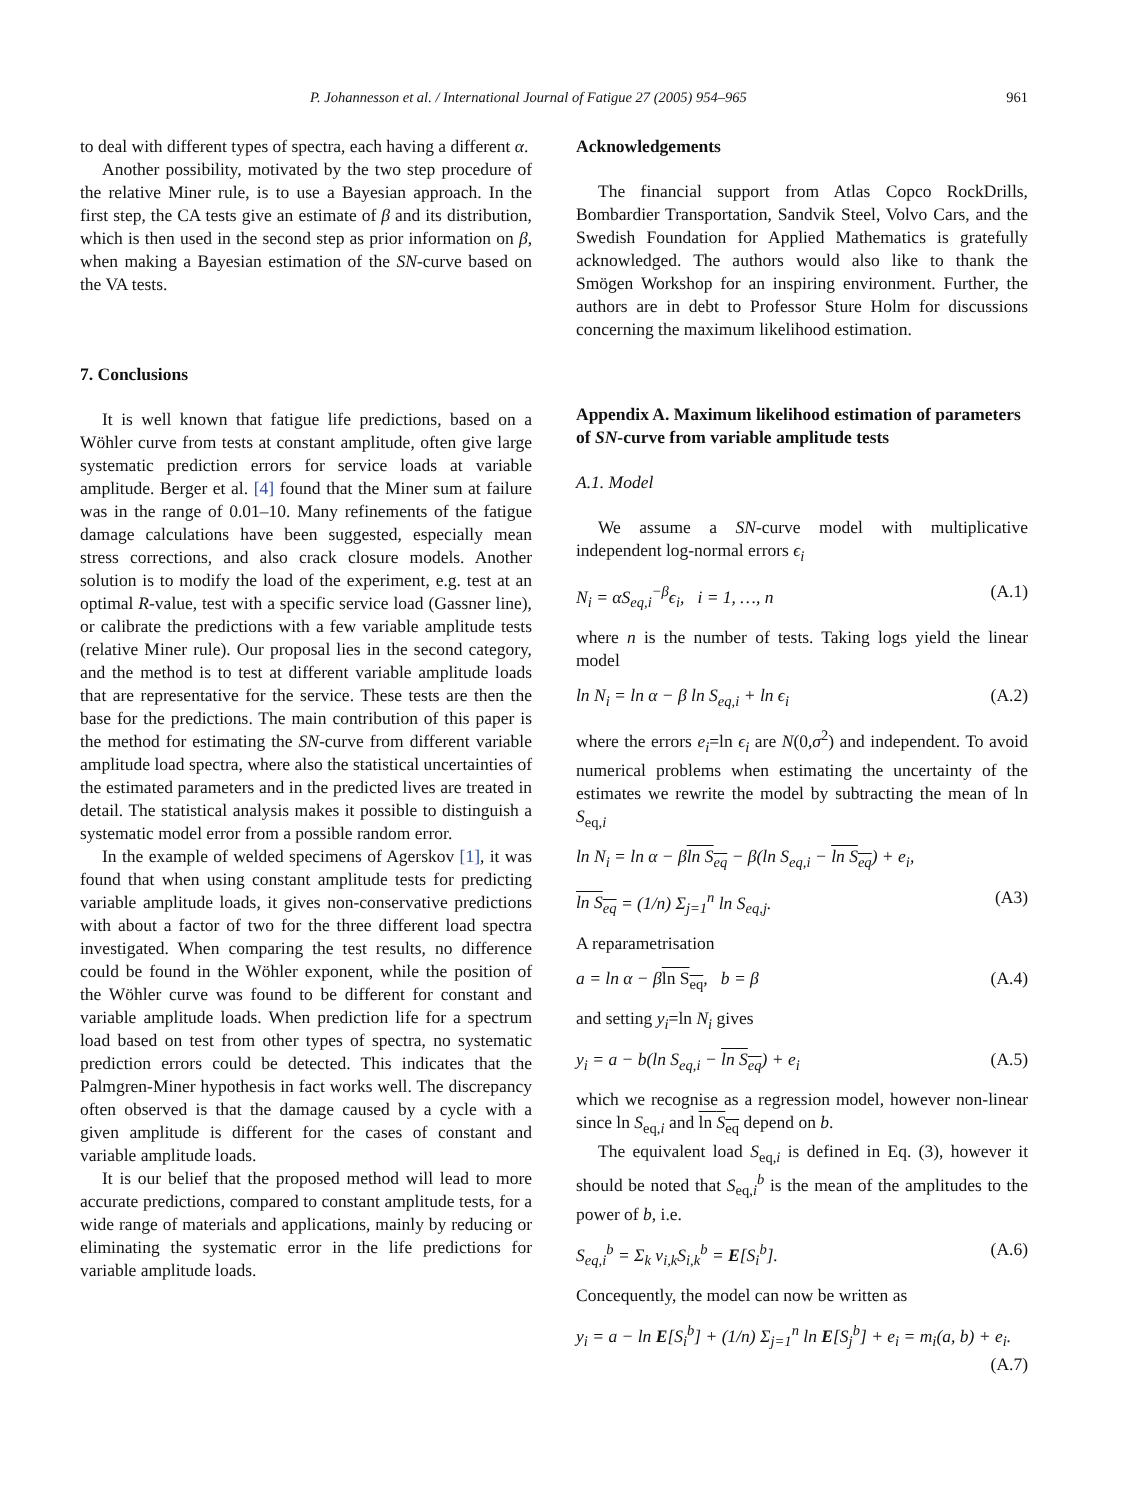P. Johannesson et al. / International Journal of Fatigue 27 (2005) 954–965 961
to deal with different types of spectra, each having a different α.
Another possibility, motivated by the two step procedure of the relative Miner rule, is to use a Bayesian approach. In the first step, the CA tests give an estimate of β and its distribution, which is then used in the second step as prior information on β, when making a Bayesian estimation of the SN-curve based on the VA tests.
7. Conclusions
It is well known that fatigue life predictions, based on a Wöhler curve from tests at constant amplitude, often give large systematic prediction errors for service loads at variable amplitude. Berger et al. [4] found that the Miner sum at failure was in the range of 0.01–10. Many refinements of the fatigue damage calculations have been suggested, especially mean stress corrections, and also crack closure models. Another solution is to modify the load of the experiment, e.g. test at an optimal R-value, test with a specific service load (Gassner line), or calibrate the predictions with a few variable amplitude tests (relative Miner rule). Our proposal lies in the second category, and the method is to test at different variable amplitude loads that are representative for the service. These tests are then the base for the predictions. The main contribution of this paper is the method for estimating the SN-curve from different variable amplitude load spectra, where also the statistical uncertainties of the estimated parameters and in the predicted lives are treated in detail. The statistical analysis makes it possible to distinguish a systematic model error from a possible random error.
In the example of welded specimens of Agerskov [1], it was found that when using constant amplitude tests for predicting variable amplitude loads, it gives non-conservative predictions with about a factor of two for the three different load spectra investigated. When comparing the test results, no difference could be found in the Wöhler exponent, while the position of the Wöhler curve was found to be different for constant and variable amplitude loads. When prediction life for a spectrum load based on test from other types of spectra, no systematic prediction errors could be detected. This indicates that the Palmgren-Miner hypothesis in fact works well. The discrepancy often observed is that the damage caused by a cycle with a given amplitude is different for the cases of constant and variable amplitude loads.
It is our belief that the proposed method will lead to more accurate predictions, compared to constant amplitude tests, for a wide range of materials and applications, mainly by reducing or eliminating the systematic error in the life predictions for variable amplitude loads.
Acknowledgements
The financial support from Atlas Copco RockDrills, Bombardier Transportation, Sandvik Steel, Volvo Cars, and the Swedish Foundation for Applied Mathematics is gratefully acknowledged. The authors would also like to thank the Smögen Workshop for an inspiring environment. Further, the authors are in debt to Professor Sture Holm for discussions concerning the maximum likelihood estimation.
Appendix A. Maximum likelihood estimation of parameters of SN-curve from variable amplitude tests
A.1. Model
We assume a SN-curve model with multiplicative independent log-normal errors ϵ<sub>i</sub>
N<sub>i</sub> = αS<sub>eq,i</sub><sup>−β</sup>ϵ<sub>i</sub>, i = 1, …, n (A.1)
where n is the number of tests. Taking logs yield the linear model
ln N<sub>i</sub> = ln α − β ln S<sub>eq,i</sub> + ln ϵ<sub>i</sub> (A.2)
where the errors e<sub>i</sub>=ln ϵ<sub>i</sub> are N(0,σ<sup>2</sup>) and independent. To avoid numerical problems when estimating the uncertainty of the estimates we rewrite the model by subtracting the mean of ln S<sub>eq,i</sub>
ln N<sub>i</sub> = ln α − βln S<sub>eq</sub> − β(ln S<sub>eq,i</sub> − ln S<sub>eq</sub>) + e<sub>i</sub>,
ln S<sub>eq</sub> = (1/n) Σ<sub>j=1</sub><sup>n</sup> ln S<sub>eq,j</sub>. (A3)
A reparametrisation
a = ln α − βln S<sub>eq</sub>, b = β (A.4)
and setting y<sub>i</sub>=ln N<sub>i</sub> gives
y<sub>i</sub> = a − b(ln S<sub>eq,i</sub> − ln S<sub>eq</sub>) + e<sub>i</sub> (A.5)
which we recognise as a regression model, however non-linear since ln S<sub>eq,i</sub> and ln S<sub>eq</sub> depend on b.
The equivalent load S<sub>eq,i</sub> is defined in Eq. (3), however it should be noted that S<sub>eq,i</sub><sup>b</sup> is the mean of the amplitudes to the power of b, i.e.
S<sub>eq,i</sub><sup>b</sup> = Σ<sub>k</sub> ν<sub>i,k</sub>S<sub>i,k</sub><sup>b</sup> = E[S<sub>i</sub><sup>b</sup>]. (A.6)
Concequently, the model can now be written as
y<sub>i</sub> = a − ln E[S<sub>i</sub><sup>b</sup>] + (1/n) Σ<sub>j=1</sub><sup>n</sup> ln E[S<sub>j</sub><sup>b</sup>] + e<sub>i</sub> = m<sub>i</sub>(a, b) + e<sub>i</sub>.
(A.7)